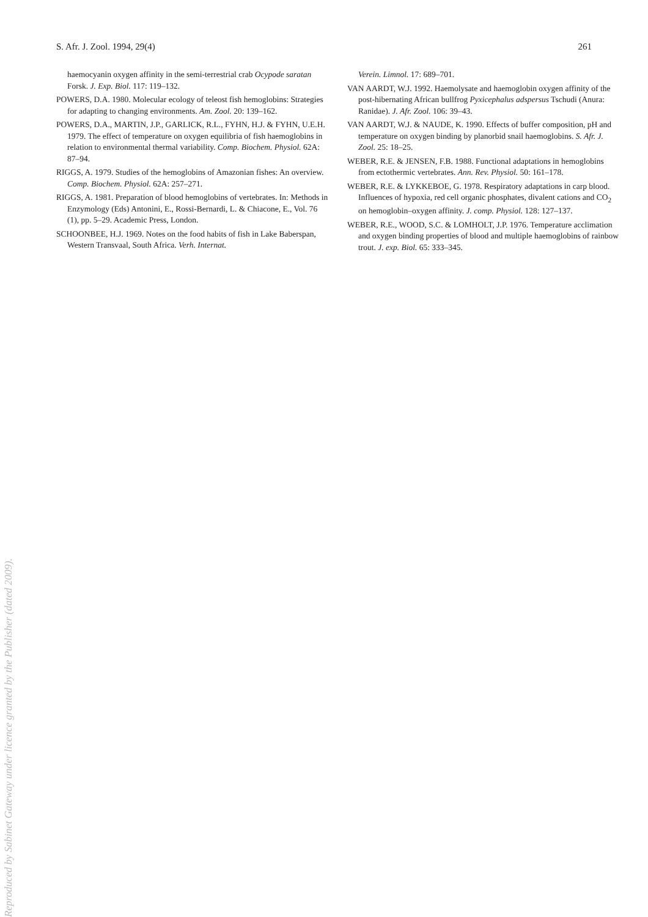S. Afr. J. Zool. 1994, 29(4) 261
haemocyanin oxygen affinity in the semi-terrestrial crab Ocypode saratan Forsk. J. Exp. Biol. 117: 119–132.
POWERS, D.A. 1980. Molecular ecology of teleost fish hemoglobins: Strategies for adapting to changing environments. Am. Zool. 20: 139–162.
POWERS, D.A., MARTIN, J.P., GARLICK, R.L., FYHN, H.J. & FYHN, U.E.H. 1979. The effect of temperature on oxygen equilibria of fish haemoglobins in relation to environmental thermal variability. Comp. Biochem. Physiol. 62A: 87–94.
RIGGS, A. 1979. Studies of the hemoglobins of Amazonian fishes: An overview. Comp. Biochem. Physiol. 62A: 257–271.
RIGGS, A. 1981. Preparation of blood hemoglobins of vertebrates. In: Methods in Enzymology (Eds) Antonini, E., Rossi-Bernardi, L. & Chiacone, E., Vol. 76 (1), pp. 5–29. Academic Press, London.
SCHOONBEE, H.J. 1969. Notes on the food habits of fish in Lake Baberspan, Western Transvaal, South Africa. Verh. Internat.
Verein. Limnol. 17: 689–701.
VAN AARDT, W.J. 1992. Haemolysate and haemoglobin oxygen affinity of the post-hibernating African bullfrog Pyxicephalus adspersus Tschudi (Anura: Ranidae). J. Afr. Zool. 106: 39–43.
VAN AARDT, W.J. & NAUDE, K. 1990. Effects of buffer composition, pH and temperature on oxygen binding by planorbid snail haemoglobins. S. Afr. J. Zool. 25: 18–25.
WEBER, R.E. & JENSEN, F.B. 1988. Functional adaptations in hemoglobins from ectothermic vertebrates. Ann. Rev. Physiol. 50: 161–178.
WEBER, R.E. & LYKKEBOE, G. 1978. Respiratory adaptations in carp blood. Influences of hypoxia, red cell organic phosphates, divalent cations and CO<sub>2</sub> on hemoglobin–oxygen affinity. J. comp. Physiol. 128: 127–137.
WEBER, R.E., WOOD, S.C. & LOMHOLT, J.P. 1976. Temperature acclimation and oxygen binding properties of blood and multiple haemoglobins of rainbow trout. J. exp. Biol. 65: 333–345.
Reproduced by Sabinet Gateway under licence granted by the Publisher (dated 2009).